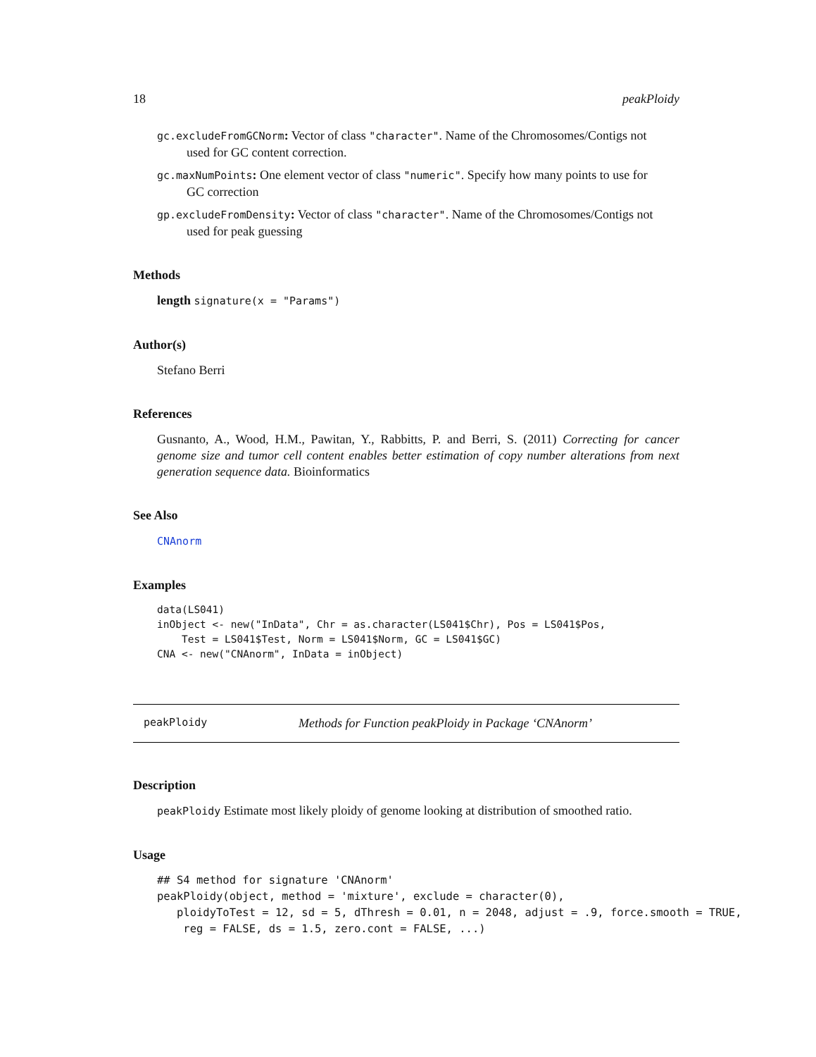18 peakPloidy
gc.excludeFromGCNorm: Vector of class "character". Name of the Chromosomes/Contigs not
used for GC content correction.
gc.maxNumPoints: One element vector of class "numeric". Specify how many points to use for
GC correction
gp.excludeFromDensity: Vector of class "character". Name of the Chromosomes/Contigs not
used for peak guessing
Methods
length signature(x = "Params")
Author(s)
Stefano Berri
References
Gusnanto, A., Wood, H.M., Pawitan, Y., Rabbitts, P. and Berri, S. (2011) Correcting for cancer genome size and tumor cell content enables better estimation of copy number alterations from next generation sequence data. Bioinformatics
See Also
CNAnorm
Examples
data(LS041)
inObject <- new("InData", Chr = as.character(LS041$Chr), Pos = LS041$Pos,
    Test = LS041$Test, Norm = LS041$Norm, GC = LS041$GC)
CNA <- new("CNAnorm", InData = inObject)
peakPloidy Methods for Function peakPloidy in Package ‘CNAnorm’
Description
peakPloidy Estimate most likely ploidy of genome looking at distribution of smoothed ratio.
Usage
## S4 method for signature 'CNAnorm'
peakPloidy(object, method = 'mixture', exclude = character(0),
   ploidyToTest = 12, sd = 5, dThresh = 0.01, n = 2048, adjust = .9, force.smooth = TRUE,
    reg = FALSE, ds = 1.5, zero.cont = FALSE, ...)